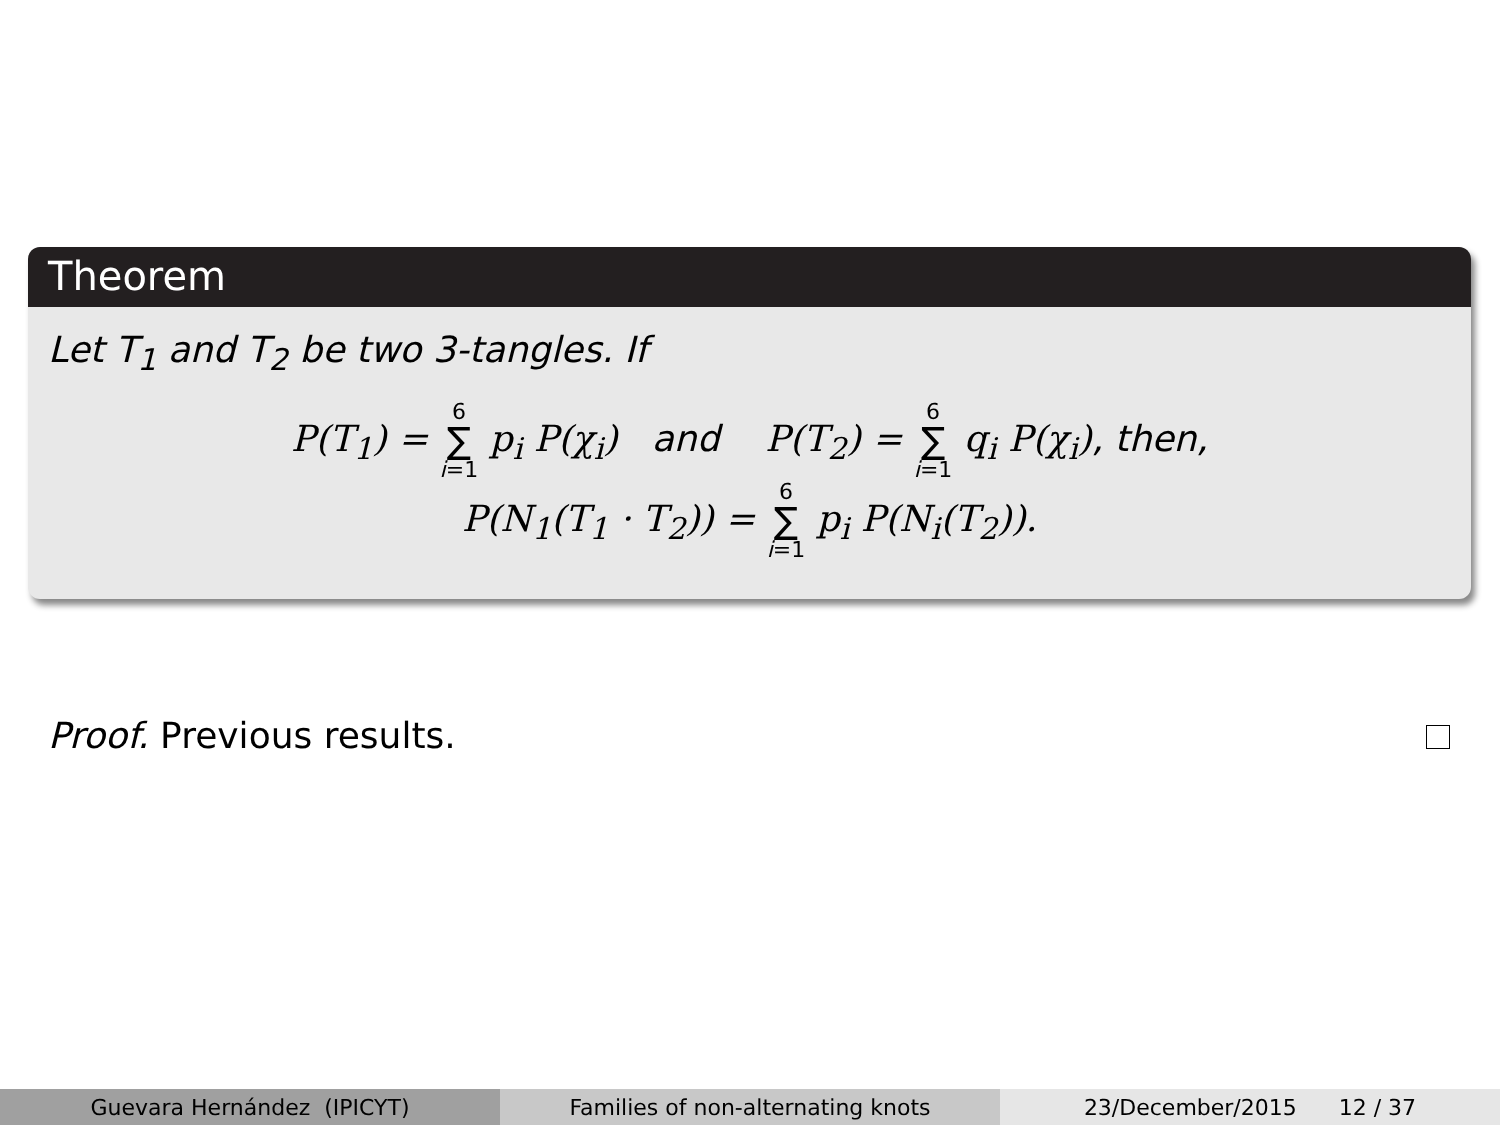Theorem
Let T<sub>1</sub> and T<sub>2</sub> be two 3-tangles. If
P(T<sub>1</sub>) = 6 ∑ i=1 p<sub>i</sub> P(χ<sub>i</sub>) and P(T<sub>2</sub>) = 6 ∑ i=1 q<sub>i</sub> P(χ<sub>i</sub>), then,
P(N<sub>1</sub>(T<sub>1</sub> · T<sub>2</sub>)) = 6 ∑ i=1 p<sub>i</sub> P(N<sub>i</sub>(T<sub>2</sub>)).
Proof. Previous results.
Guevara Hernández (IPICYT) Families of non-alternating knots
23/December/2015 12 / 37